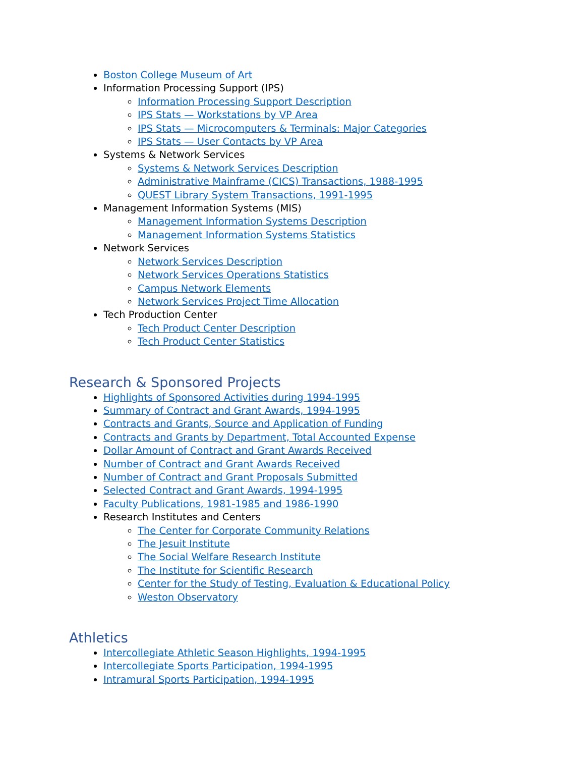Boston College Museum of Art
Information Processing Support (IPS)
Information Processing Support Description
IPS Stats — Workstations by VP Area
IPS Stats — Microcomputers & Terminals: Major Categories
IPS Stats — User Contacts by VP Area
Systems & Network Services
Systems & Network Services Description
Administrative Mainframe (CICS) Transactions, 1988-1995
QUEST Library System Transactions, 1991-1995
Management Information Systems (MIS)
Management Information Systems Description
Management Information Systems Statistics
Network Services
Network Services Description
Network Services Operations Statistics
Campus Network Elements
Network Services Project Time Allocation
Tech Production Center
Tech Product Center Description
Tech Product Center Statistics
Research & Sponsored Projects
Highlights of Sponsored Activities during 1994-1995
Summary of Contract and Grant Awards, 1994-1995
Contracts and Grants, Source and Application of Funding
Contracts and Grants by Department, Total Accounted Expense
Dollar Amount of Contract and Grant Awards Received
Number of Contract and Grant Awards Received
Number of Contract and Grant Proposals Submitted
Selected Contract and Grant Awards, 1994-1995
Faculty Publications, 1981-1985 and 1986-1990
Research Institutes and Centers
The Center for Corporate Community Relations
The Jesuit Institute
The Social Welfare Research Institute
The Institute for Scientific Research
Center for the Study of Testing, Evaluation & Educational Policy
Weston Observatory
Athletics
Intercollegiate Athletic Season Highlights, 1994-1995
Intercollegiate Sports Participation, 1994-1995
Intramural Sports Participation, 1994-1995